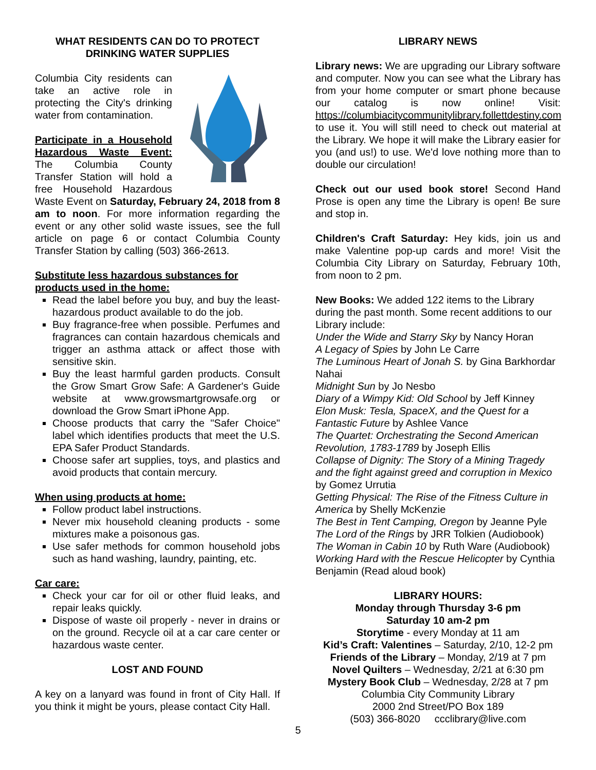WHAT RESIDENTS CAN DO TO PROTECT DRINKING WATER SUPPLIES
Columbia City residents can take an active role in protecting the City's drinking water from contamination.
Participate in a Household Hazardous Waste Event: The Columbia County Transfer Station will hold a free Household Hazardous Waste Event on Saturday, February 24, 2018 from 8 am to noon. For more information regarding the event or any other solid waste issues, see the full article on page 6 or contact Columbia County Transfer Station by calling (503) 366-2613.
Substitute less hazardous substances for products used in the home:
Read the label before you buy, and buy the least-hazardous product available to do the job.
Buy fragrance-free when possible. Perfumes and fragrances can contain hazardous chemicals and trigger an asthma attack or affect those with sensitive skin.
Buy the least harmful garden products. Consult the Grow Smart Grow Safe: A Gardener's Guide website at www.growsmartgrowsafe.org or download the Grow Smart iPhone App.
Choose products that carry the "Safer Choice" label which identifies products that meet the U.S. EPA Safer Product Standards.
Choose safer art supplies, toys, and plastics and avoid products that contain mercury.
When using products at home:
Follow product label instructions.
Never mix household cleaning products - some mixtures make a poisonous gas.
Use safer methods for common household jobs such as hand washing, laundry, painting, etc.
Car care:
Check your car for oil or other fluid leaks, and repair leaks quickly.
Dispose of waste oil properly - never in drains or on the ground. Recycle oil at a car care center or hazardous waste center.
LOST AND FOUND
A key on a lanyard was found in front of City Hall. If you think it might be yours, please contact City Hall.
LIBRARY NEWS
Library news: We are upgrading our Library software and computer. Now you can see what the Library has from your home computer or smart phone because our catalog is now online! Visit: https://columbiacitycommunitylibrary.follettdestiny.com to use it. You will still need to check out material at the Library. We hope it will make the Library easier for you (and us!) to use. We'd love nothing more than to double our circulation!
Check out our used book store! Second Hand Prose is open any time the Library is open! Be sure and stop in.
Children's Craft Saturday: Hey kids, join us and make Valentine pop-up cards and more! Visit the Columbia City Library on Saturday, February 10th, from noon to 2 pm.
New Books: We added 122 items to the Library during the past month. Some recent additions to our Library include:
Under the Wide and Starry Sky by Nancy Horan
A Legacy of Spies by John Le Carre
The Luminous Heart of Jonah S. by Gina Barkhordar Nahai
Midnight Sun by Jo Nesbo
Diary of a Wimpy Kid: Old School by Jeff Kinney
Elon Musk: Tesla, SpaceX, and the Quest for a Fantastic Future by Ashlee Vance
The Quartet: Orchestrating the Second American Revolution, 1783-1789 by Joseph Ellis
Collapse of Dignity: The Story of a Mining Tragedy and the fight against greed and corruption in Mexico by Gomez Urrutia
Getting Physical: The Rise of the Fitness Culture in America by Shelly McKenzie
The Best in Tent Camping, Oregon by Jeanne Pyle
The Lord of the Rings by JRR Tolkien (Audiobook)
The Woman in Cabin 10 by Ruth Ware (Audiobook)
Working Hard with the Rescue Helicopter by Cynthia Benjamin (Read aloud book)
LIBRARY HOURS:
Monday through Thursday 3-6 pm
Saturday 10 am-2 pm
Storytime - every Monday at 11 am
Kid’s Craft: Valentines – Saturday, 2/10, 12-2 pm
Friends of the Library – Monday, 2/19 at 7 pm
Novel Quilters – Wednesday, 2/21 at 6:30 pm
Mystery Book Club – Wednesday, 2/28 at 7 pm
Columbia City Community Library
2000 2nd Street/PO Box 189
(503) 366-8020 ccclibrary@live.com
5